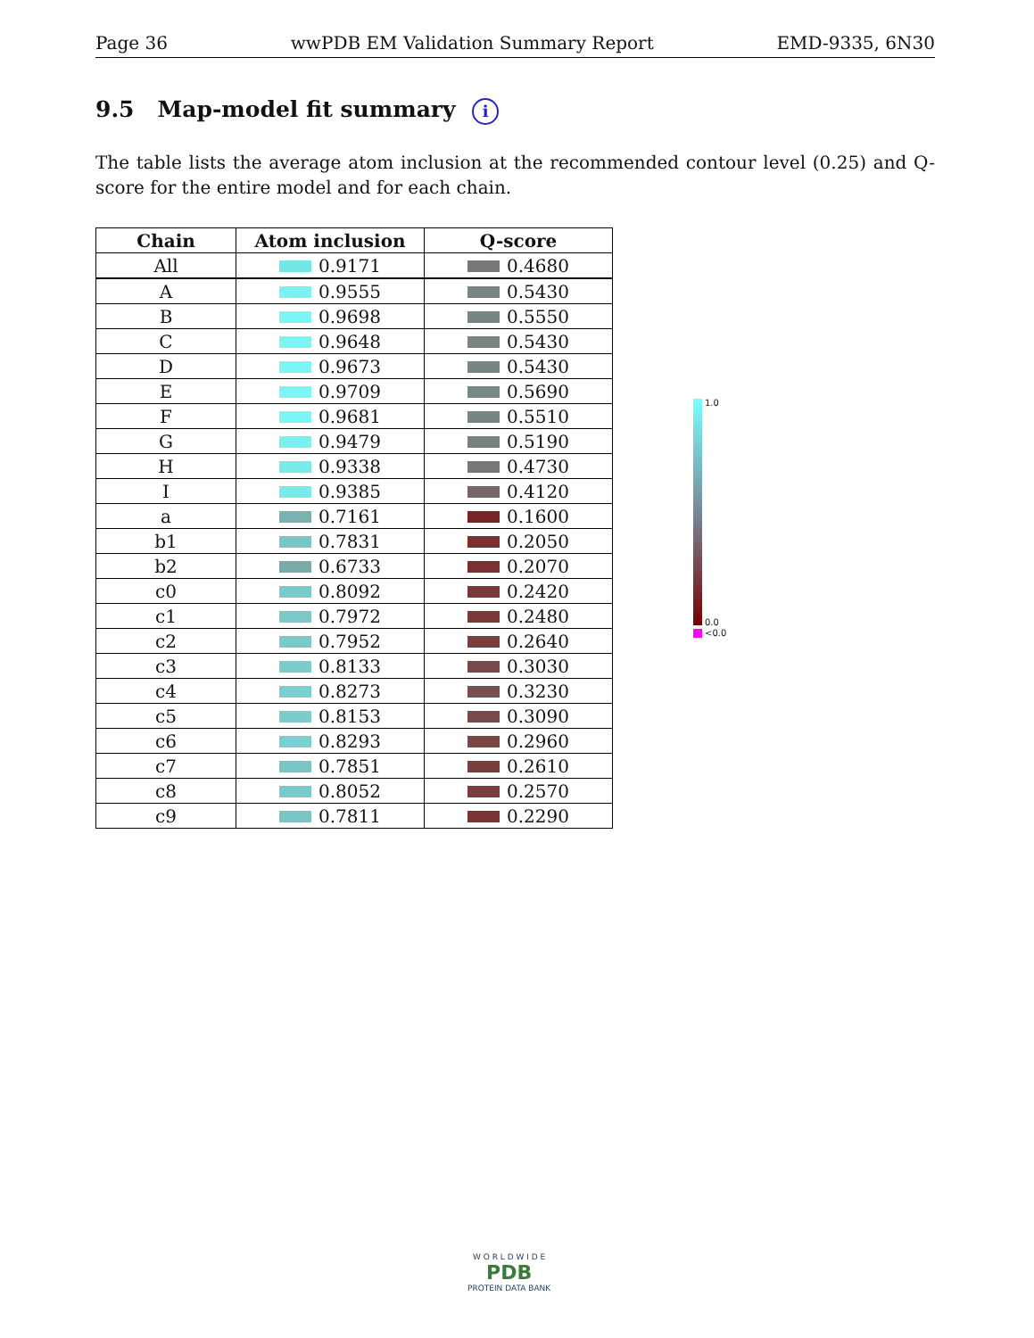Page 36 wwPDB EM Validation Summary Report EMD-9335, 6N30
9.5 Map-model fit summary i
The table lists the average atom inclusion at the recommended contour level (0.25) and Q-score for the entire model and for each chain.
| Chain | Atom inclusion | Q-score |
| --- | --- | --- |
| All | 0.9171 | 0.4680 |
| A | 0.9555 | 0.5430 |
| B | 0.9698 | 0.5550 |
| C | 0.9648 | 0.5430 |
| D | 0.9673 | 0.5430 |
| E | 0.9709 | 0.5690 |
| F | 0.9681 | 0.5510 |
| G | 0.9479 | 0.5190 |
| H | 0.9338 | 0.4730 |
| I | 0.9385 | 0.4120 |
| a | 0.7161 | 0.1600 |
| b1 | 0.7831 | 0.2050 |
| b2 | 0.6733 | 0.2070 |
| c0 | 0.8092 | 0.2420 |
| c1 | 0.7972 | 0.2480 |
| c2 | 0.7952 | 0.2640 |
| c3 | 0.8133 | 0.3030 |
| c4 | 0.8273 | 0.3230 |
| c5 | 0.8153 | 0.3090 |
| c6 | 0.8293 | 0.2960 |
| c7 | 0.7851 | 0.2610 |
| c8 | 0.8052 | 0.2570 |
| c9 | 0.7811 | 0.2290 |
1.0
0.0
<0.0
W O R L D W I D E
PDB
PROTEIN DATA BANK